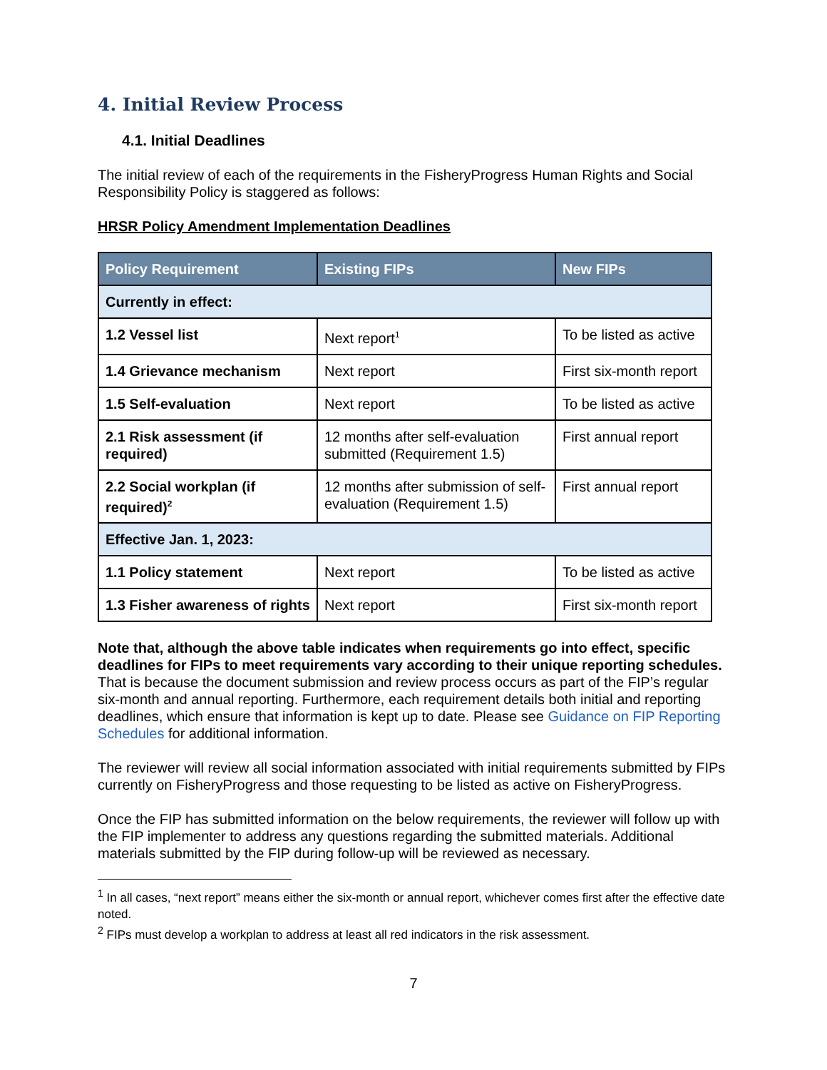4. Initial Review Process
4.1. Initial Deadlines
The initial review of each of the requirements in the FisheryProgress Human Rights and Social Responsibility Policy is staggered as follows:
HRSR Policy Amendment Implementation Deadlines
| Policy Requirement | Existing FIPs | New FIPs |
| --- | --- | --- |
| Currently in effect: | | |
| 1.2 Vessel list | Next report<sup>1</sup> | To be listed as active |
| 1.4 Grievance mechanism | Next report | First six-month report |
| 1.5 Self-evaluation | Next report | To be listed as active |
| 2.1 Risk assessment (if required) | 12 months after self-evaluation submitted (Requirement 1.5) | First annual report |
| 2.2 Social workplan (if required)<sup>2</sup> | 12 months after submission of self-evaluation (Requirement 1.5) | First annual report |
| Effective Jan. 1, 2023: | | |
| 1.1 Policy statement | Next report | To be listed as active |
| 1.3 Fisher awareness of rights | Next report | First six-month report |
Note that, although the above table indicates when requirements go into effect, specific deadlines for FIPs to meet requirements vary according to their unique reporting schedules. That is because the document submission and review process occurs as part of the FIP’s regular six-month and annual reporting. Furthermore, each requirement details both initial and reporting deadlines, which ensure that information is kept up to date. Please see Guidance on FIP Reporting Schedules for additional information.
The reviewer will review all social information associated with initial requirements submitted by FIPs currently on FisheryProgress and those requesting to be listed as active on FisheryProgress.
Once the FIP has submitted information on the below requirements, the reviewer will follow up with the FIP implementer to address any questions regarding the submitted materials. Additional materials submitted by the FIP during follow-up will be reviewed as necessary.
<sup>1</sup> In all cases, “next report” means either the six-month or annual report, whichever comes first after the effective date noted.
<sup>2</sup> FIPs must develop a workplan to address at least all red indicators in the risk assessment.
7